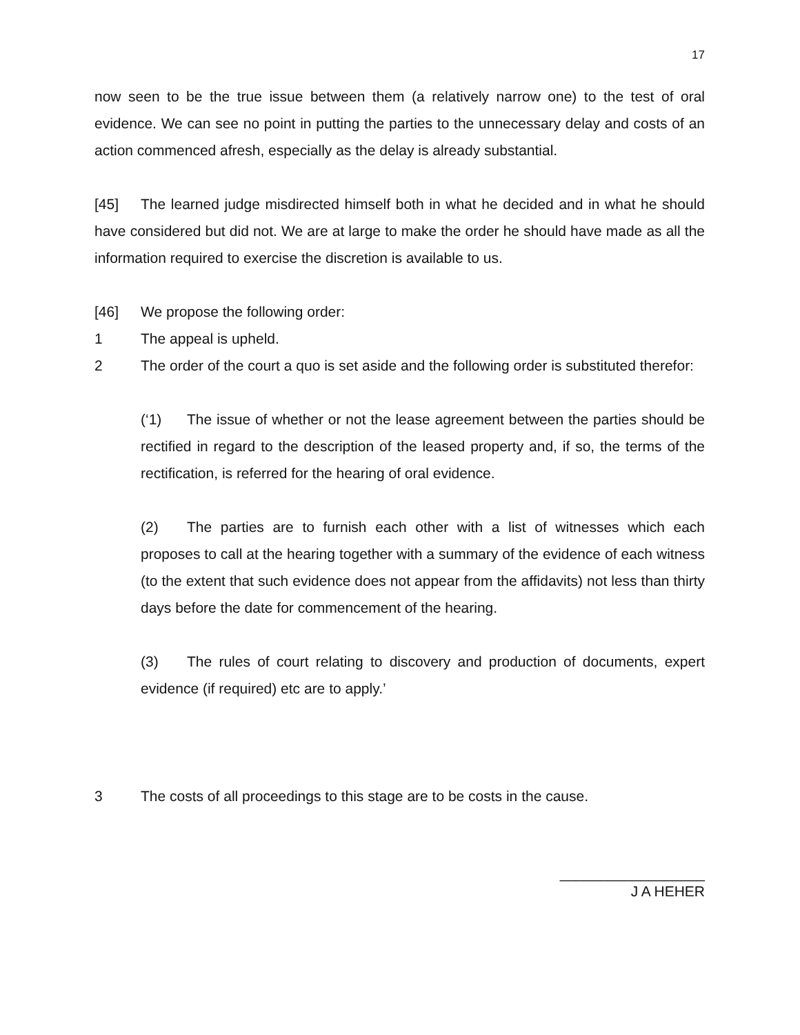17
now seen to be the true issue between them (a relatively narrow one) to the test of oral evidence. We can see no point in putting the parties to the unnecessary delay and costs of an action commenced afresh, especially as the delay is already substantial.
[45] The learned judge misdirected himself both in what he decided and in what he should have considered but did not. We are at large to make the order he should have made as all the information required to exercise the discretion is available to us.
[46] We propose the following order:
1 The appeal is upheld.
2 The order of the court a quo is set aside and the following order is substituted therefor:
(‘1) The issue of whether or not the lease agreement between the parties should be rectified in regard to the description of the leased property and, if so, the terms of the rectification, is referred for the hearing of oral evidence.
(2) The parties are to furnish each other with a list of witnesses which each proposes to call at the hearing together with a summary of the evidence of each witness (to the extent that such evidence does not appear from the affidavits) not less than thirty days before the date for commencement of the hearing.
(3) The rules of court relating to discovery and production of documents, expert evidence (if required) etc are to apply.’
3 The costs of all proceedings to this stage are to be costs in the cause.
__________________
J A HEHER